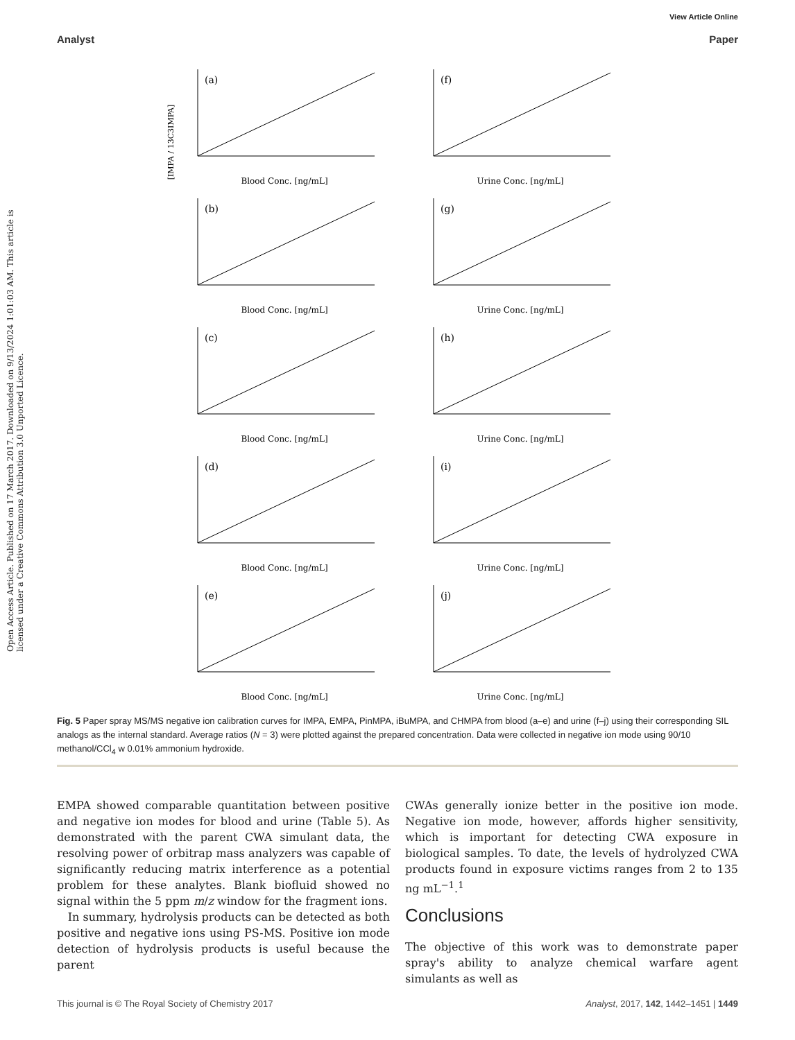View Article Online
Analyst Paper
Open Access Article. Published on 17 March 2017. Downloaded on 9/13/2024 1:01:03 AM. This article is licensed under a Creative Commons Attribution 3.0 Unported Licence.
[IMPA / 13C3IMPA]
(a)
Blood Conc. [ng/mL]
(f)
Urine Conc. [ng/mL]
(b)
Blood Conc. [ng/mL]
(g)
Urine Conc. [ng/mL]
(c)
Blood Conc. [ng/mL]
(h)
Urine Conc. [ng/mL]
(d)
Blood Conc. [ng/mL]
(i)
Urine Conc. [ng/mL]
(e)
Blood Conc. [ng/mL]
(j)
Urine Conc. [ng/mL]
Fig. 5 Paper spray MS/MS negative ion calibration curves for IMPA, EMPA, PinMPA, iBuMPA, and CHMPA from blood (a–e) and urine (f–j) using their corresponding SIL analogs as the internal standard. Average ratios (N = 3) were plotted against the prepared concentration. Data were collected in negative ion mode using 90/10 methanol/CCl<sub>4</sub> w 0.01% ammonium hydroxide.
EMPA showed comparable quantitation between positive and negative ion modes for blood and urine (Table 5). As demonstrated with the parent CWA simulant data, the resolving power of orbitrap mass analyzers was capable of significantly reducing matrix interference as a potential problem for these analytes. Blank biofluid showed no signal within the 5 ppm m/z window for the fragment ions.
In summary, hydrolysis products can be detected as both positive and negative ions using PS-MS. Positive ion mode detection of hydrolysis products is useful because the parent
CWAs generally ionize better in the positive ion mode. Negative ion mode, however, affords higher sensitivity, which is important for detecting CWA exposure in biological samples. To date, the levels of hydrolyzed CWA products found in exposure victims ranges from 2 to 135 ng mL<sup>−1</sup>.<sup>1</sup>
Conclusions
The objective of this work was to demonstrate paper spray's ability to analyze chemical warfare agent simulants as well as
This journal is © The Royal Society of Chemistry 2017 Analyst, 2017, 142, 1442–1451 | 1449